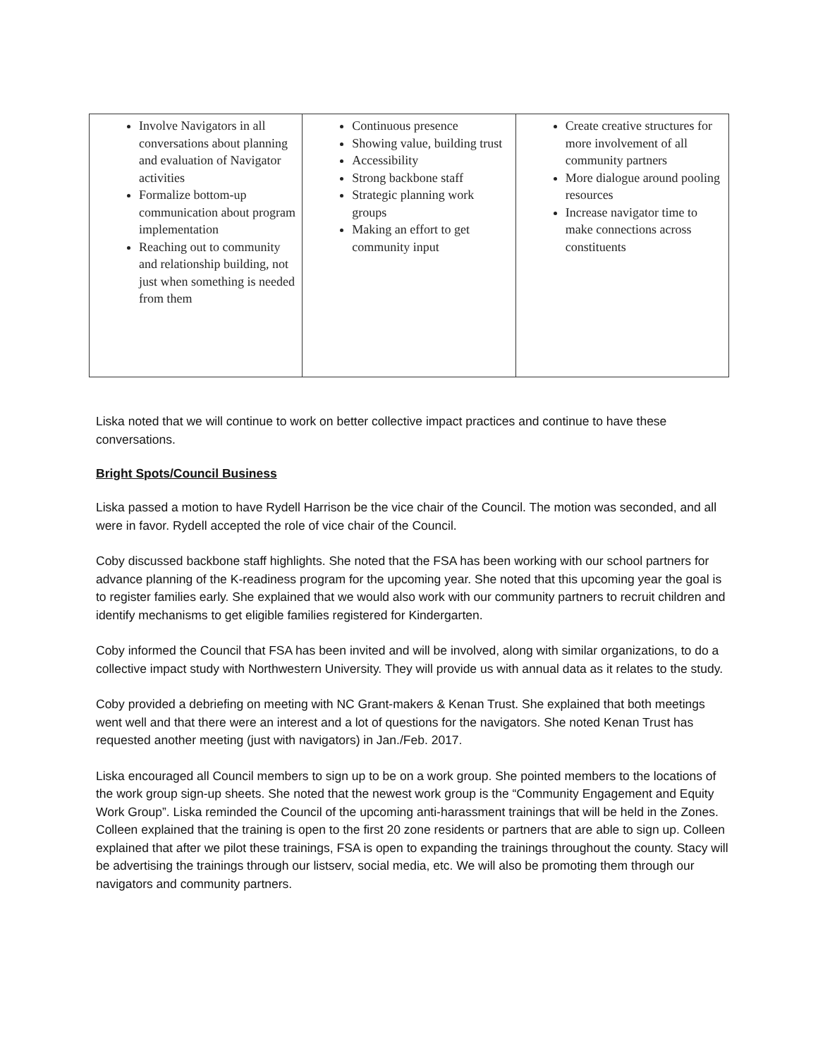| Involve Navigators in all conversations about planning and evaluation of Navigator activities Formalize bottom-up communication about program implementation Reaching out to community and relationship building, not just when something is needed from them | Continuous presence Showing value, building trust Accessibility Strong backbone staff Strategic planning work groups Making an effort to get community input | Create creative structures for more involvement of all community partners More dialogue around pooling resources Increase navigator time to make connections across constituents |
Liska noted that we will continue to work on better collective impact practices and continue to have these conversations.
Bright Spots/Council Business
Liska passed a motion to have Rydell Harrison be the vice chair of the Council. The motion was seconded, and all were in favor. Rydell accepted the role of vice chair of the Council.
Coby discussed backbone staff highlights. She noted that the FSA has been working with our school partners for advance planning of the K-readiness program for the upcoming year. She noted that this upcoming year the goal is to register families early. She explained that we would also work with our community partners to recruit children and identify mechanisms to get eligible families registered for Kindergarten.
Coby informed the Council that FSA has been invited and will be involved, along with similar organizations, to do a collective impact study with Northwestern University. They will provide us with annual data as it relates to the study.
Coby provided a debriefing on meeting with NC Grant-makers & Kenan Trust. She explained that both meetings went well and that there were an interest and a lot of questions for the navigators. She noted Kenan Trust has requested another meeting (just with navigators) in Jan./Feb. 2017.
Liska encouraged all Council members to sign up to be on a work group. She pointed members to the locations of the work group sign-up sheets. She noted that the newest work group is the “Community Engagement and Equity Work Group”. Liska reminded the Council of the upcoming anti-harassment trainings that will be held in the Zones. Colleen explained that the training is open to the first 20 zone residents or partners that are able to sign up. Colleen explained that after we pilot these trainings, FSA is open to expanding the trainings throughout the county. Stacy will be advertising the trainings through our listserv, social media, etc. We will also be promoting them through our navigators and community partners.